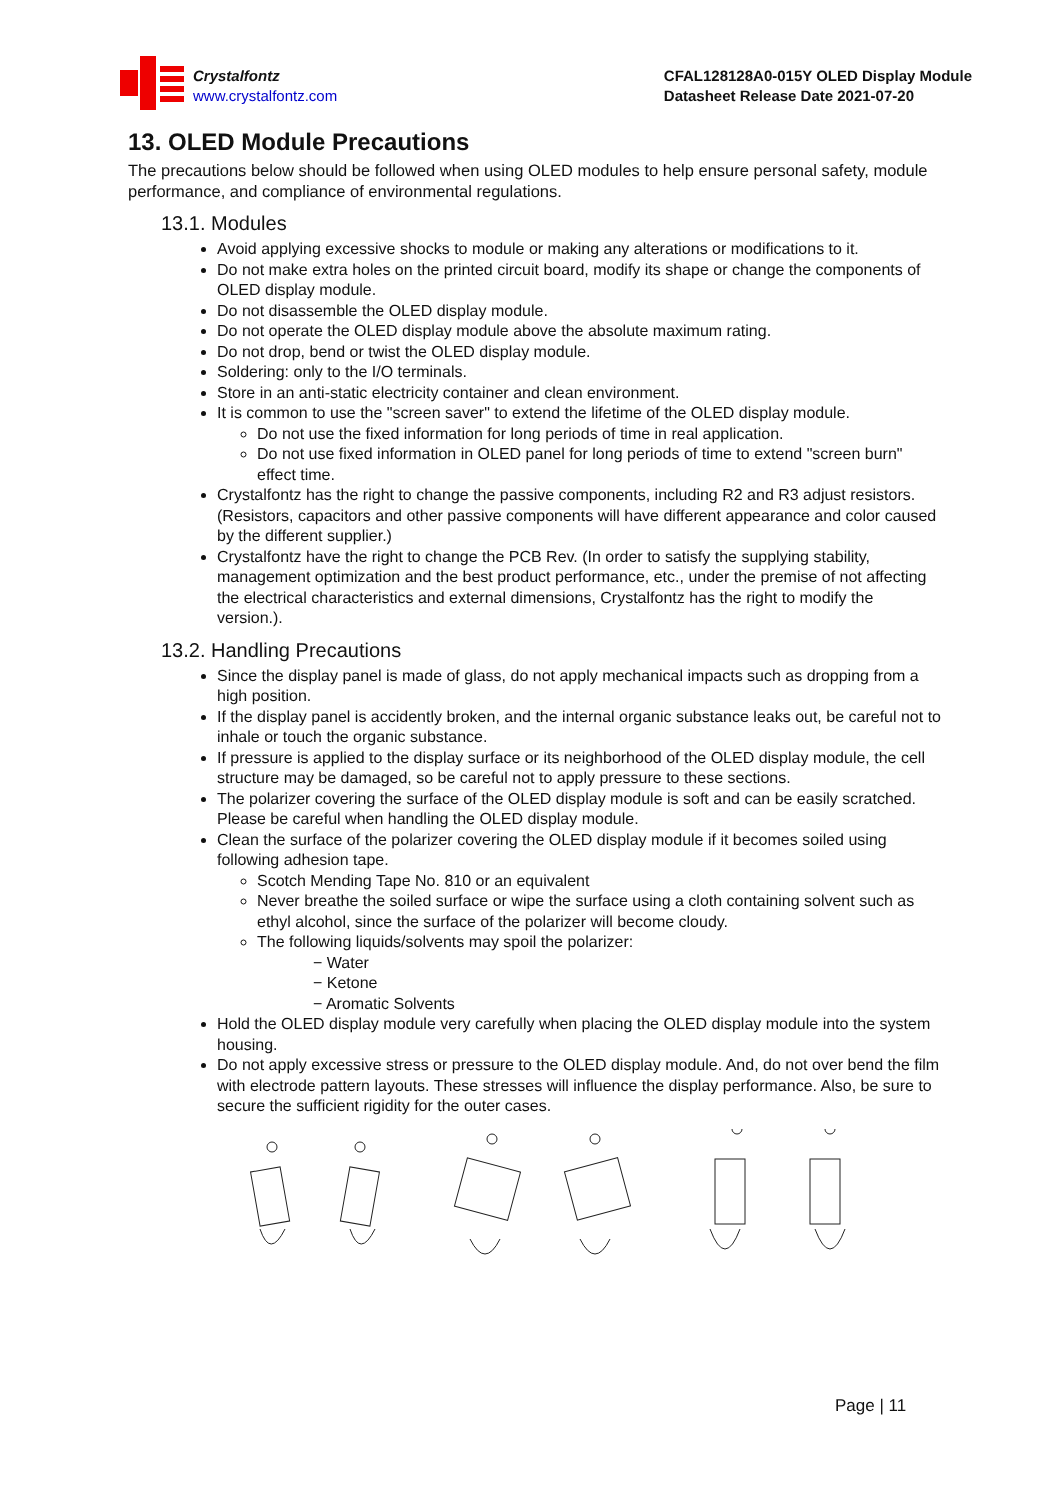Crystalfontz
www.crystalfontz.com
CFAL128128A0-015Y OLED Display Module
Datasheet Release Date 2021-07-20
13. OLED Module Precautions
The precautions below should be followed when using OLED modules to help ensure personal safety, module performance, and compliance of environmental regulations.
13.1. Modules
Avoid applying excessive shocks to module or making any alterations or modifications to it.
Do not make extra holes on the printed circuit board, modify its shape or change the components of OLED display module.
Do not disassemble the OLED display module.
Do not operate the OLED display module above the absolute maximum rating.
Do not drop, bend or twist the OLED display module.
Soldering: only to the I/O terminals.
Store in an anti-static electricity container and clean environment.
It is common to use the "screen saver" to extend the lifetime of the OLED display module.
Do not use the fixed information for long periods of time in real application.
Do not use fixed information in OLED panel for long periods of time to extend "screen burn" effect time.
Crystalfontz has the right to change the passive components, including R2 and R3 adjust resistors. (Resistors, capacitors and other passive components will have different appearance and color caused by the different supplier.)
Crystalfontz have the right to change the PCB Rev. (In order to satisfy the supplying stability, management optimization and the best product performance, etc., under the premise of not affecting the electrical characteristics and external dimensions, Crystalfontz has the right to modify the version.).
13.2. Handling Precautions
Since the display panel is made of glass, do not apply mechanical impacts such as dropping from a high position.
If the display panel is accidently broken, and the internal organic substance leaks out, be careful not to inhale or touch the organic substance.
If pressure is applied to the display surface or its neighborhood of the OLED display module, the cell structure may be damaged, so be careful not to apply pressure to these sections.
The polarizer covering the surface of the OLED display module is soft and can be easily scratched. Please be careful when handling the OLED display module.
Clean the surface of the polarizer covering the OLED display module if it becomes soiled using following adhesion tape.
Scotch Mending Tape No. 810 or an equivalent
Never breathe the soiled surface or wipe the surface using a cloth containing solvent such as ethyl alcohol, since the surface of the polarizer will become cloudy.
The following liquids/solvents may spoil the polarizer:
− Water
− Ketone
− Aromatic Solvents
Hold the OLED display module very carefully when placing the OLED display module into the system housing.
Do not apply excessive stress or pressure to the OLED display module. And, do not over bend the film with electrode pattern layouts. These stresses will influence the display performance. Also, be sure to secure the sufficient rigidity for the outer cases.
Page | 11